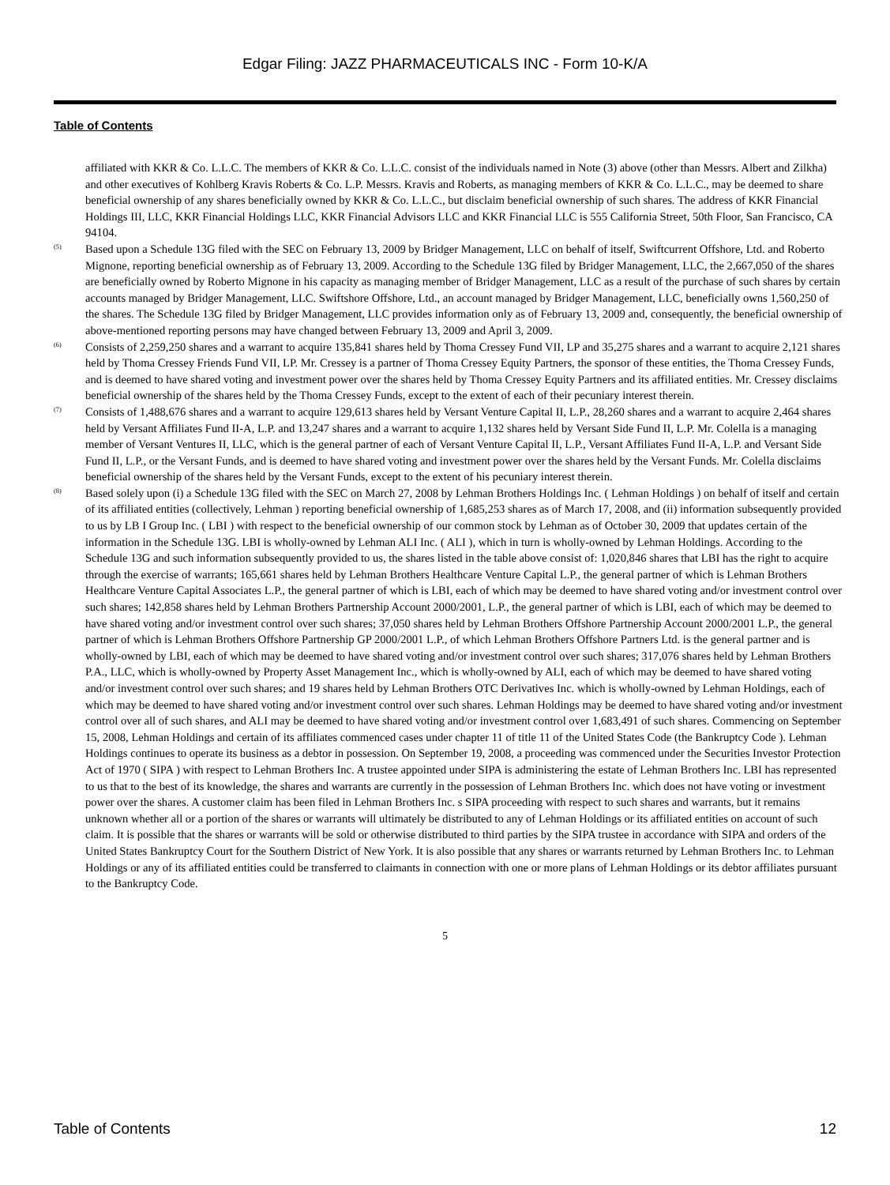Edgar Filing: JAZZ PHARMACEUTICALS INC - Form 10-K/A
Table of Contents
affiliated with KKR & Co. L.L.C. The members of KKR & Co. L.L.C. consist of the individuals named in Note (3) above (other than Messrs. Albert and Zilkha) and other executives of Kohlberg Kravis Roberts & Co. L.P. Messrs. Kravis and Roberts, as managing members of KKR & Co. L.L.C., may be deemed to share beneficial ownership of any shares beneficially owned by KKR & Co. L.L.C., but disclaim beneficial ownership of such shares. The address of KKR Financial Holdings III, LLC, KKR Financial Holdings LLC, KKR Financial Advisors LLC and KKR Financial LLC is 555 California Street, 50th Floor, San Francisco, CA 94104.
<sup>(5)</sup>
Based upon a Schedule 13G filed with the SEC on February 13, 2009 by Bridger Management, LLC on behalf of itself, Swiftcurrent Offshore, Ltd. and Roberto Mignone, reporting beneficial ownership as of February 13, 2009. According to the Schedule 13G filed by Bridger Management, LLC, the 2,667,050 of the shares are beneficially owned by Roberto Mignone in his capacity as managing member of Bridger Management, LLC as a result of the purchase of such shares by certain accounts managed by Bridger Management, LLC. Swiftshore Offshore, Ltd., an account managed by Bridger Management, LLC, beneficially owns 1,560,250 of the shares. The Schedule 13G filed by Bridger Management, LLC provides information only as of February 13, 2009 and, consequently, the beneficial ownership of above-mentioned reporting persons may have changed between February 13, 2009 and April 3, 2009.
<sup>(6)</sup>
Consists of 2,259,250 shares and a warrant to acquire 135,841 shares held by Thoma Cressey Fund VII, LP and 35,275 shares and a warrant to acquire 2,121 shares held by Thoma Cressey Friends Fund VII, LP. Mr. Cressey is a partner of Thoma Cressey Equity Partners, the sponsor of these entities, the Thoma Cressey Funds, and is deemed to have shared voting and investment power over the shares held by Thoma Cressey Equity Partners and its affiliated entities. Mr. Cressey disclaims beneficial ownership of the shares held by the Thoma Cressey Funds, except to the extent of each of their pecuniary interest therein.
<sup>(7)</sup>
Consists of 1,488,676 shares and a warrant to acquire 129,613 shares held by Versant Venture Capital II, L.P., 28,260 shares and a warrant to acquire 2,464 shares held by Versant Affiliates Fund II-A, L.P. and 13,247 shares and a warrant to acquire 1,132 shares held by Versant Side Fund II, L.P. Mr. Colella is a managing member of Versant Ventures II, LLC, which is the general partner of each of Versant Venture Capital II, L.P., Versant Affiliates Fund II-A, L.P. and Versant Side Fund II, L.P., or the Versant Funds, and is deemed to have shared voting and investment power over the shares held by the Versant Funds. Mr. Colella disclaims beneficial ownership of the shares held by the Versant Funds, except to the extent of his pecuniary interest therein.
<sup>(8)</sup>
Based solely upon (i) a Schedule 13G filed with the SEC on March 27, 2008 by Lehman Brothers Holdings Inc. ( Lehman Holdings ) on behalf of itself and certain of its affiliated entities (collectively, Lehman ) reporting beneficial ownership of 1,685,253 shares as of March 17, 2008, and (ii) information subsequently provided to us by LB I Group Inc. ( LBI ) with respect to the beneficial ownership of our common stock by Lehman as of October 30, 2009 that updates certain of the information in the Schedule 13G. LBI is wholly-owned by Lehman ALI Inc. ( ALI ), which in turn is wholly-owned by Lehman Holdings. According to the Schedule 13G and such information subsequently provided to us, the shares listed in the table above consist of: 1,020,846 shares that LBI has the right to acquire through the exercise of warrants; 165,661 shares held by Lehman Brothers Healthcare Venture Capital L.P., the general partner of which is Lehman Brothers Healthcare Venture Capital Associates L.P., the general partner of which is LBI, each of which may be deemed to have shared voting and/or investment control over such shares; 142,858 shares held by Lehman Brothers Partnership Account 2000/2001, L.P., the general partner of which is LBI, each of which may be deemed to have shared voting and/or investment control over such shares; 37,050 shares held by Lehman Brothers Offshore Partnership Account 2000/2001 L.P., the general partner of which is Lehman Brothers Offshore Partnership GP 2000/2001 L.P., of which Lehman Brothers Offshore Partners Ltd. is the general partner and is wholly-owned by LBI, each of which may be deemed to have shared voting and/or investment control over such shares; 317,076 shares held by Lehman Brothers P.A., LLC, which is wholly-owned by Property Asset Management Inc., which is wholly-owned by ALI, each of which may be deemed to have shared voting and/or investment control over such shares; and 19 shares held by Lehman Brothers OTC Derivatives Inc. which is wholly-owned by Lehman Holdings, each of which may be deemed to have shared voting and/or investment control over such shares. Lehman Holdings may be deemed to have shared voting and/or investment control over all of such shares, and ALI may be deemed to have shared voting and/or investment control over 1,683,491 of such shares. Commencing on September 15, 2008, Lehman Holdings and certain of its affiliates commenced cases under chapter 11 of title 11 of the United States Code (the Bankruptcy Code ). Lehman Holdings continues to operate its business as a debtor in possession. On September 19, 2008, a proceeding was commenced under the Securities Investor Protection Act of 1970 ( SIPA ) with respect to Lehman Brothers Inc. A trustee appointed under SIPA is administering the estate of Lehman Brothers Inc. LBI has represented to us that to the best of its knowledge, the shares and warrants are currently in the possession of Lehman Brothers Inc. which does not have voting or investment power over the shares. A customer claim has been filed in Lehman Brothers Inc. s SIPA proceeding with respect to such shares and warrants, but it remains unknown whether all or a portion of the shares or warrants will ultimately be distributed to any of Lehman Holdings or its affiliated entities on account of such claim. It is possible that the shares or warrants will be sold or otherwise distributed to third parties by the SIPA trustee in accordance with SIPA and orders of the United States Bankruptcy Court for the Southern District of New York. It is also possible that any shares or warrants returned by Lehman Brothers Inc. to Lehman Holdings or any of its affiliated entities could be transferred to claimants in connection with one or more plans of Lehman Holdings or its debtor affiliates pursuant to the Bankruptcy Code.
5
Table of Contents 12